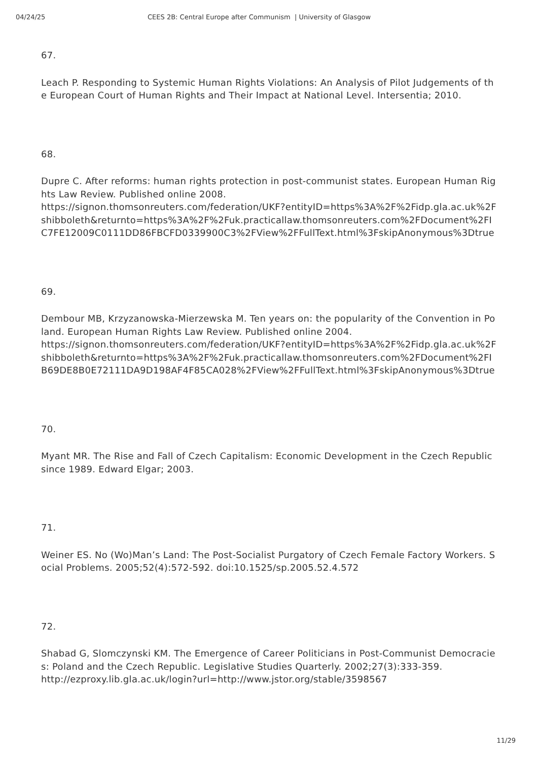04/24/25 CEES 2B: Central Europe after Communism | University of Glasgow
67.
Leach P. Responding to Systemic Human Rights Violations: An Analysis of Pilot Judgements of the European Court of Human Rights and Their Impact at National Level. Intersentia; 2010.
68.
Dupre C. After reforms: human rights protection in post-communist states. European Human Rights Law Review. Published online 2008.
https://signon.thomsonreuters.com/federation/UKF?entityID=https%3A%2F%2Fidp.gla.ac.uk%2Fshibboleth&returnto=https%3A%2F%2Fuk.practicallaw.thomsonreuters.com%2FDocument%2FIC7FE12009C0111DD86FBCFD0339900C3%2FView%2FFullText.html%3FskipAnonymous%3Dtrue
69.
Dembour MB, Krzyzanowska-Mierzewska M. Ten years on: the popularity of the Convention in Poland. European Human Rights Law Review. Published online 2004.
https://signon.thomsonreuters.com/federation/UKF?entityID=https%3A%2F%2Fidp.gla.ac.uk%2Fshibboleth&returnto=https%3A%2F%2Fuk.practicallaw.thomsonreuters.com%2FDocument%2FIB69DE8B0E72111DA9D198AF4F85CA028%2FView%2FFullText.html%3FskipAnonymous%3Dtrue
70.
Myant MR. The Rise and Fall of Czech Capitalism: Economic Development in the Czech Republic since 1989. Edward Elgar; 2003.
71.
Weiner ES. No (Wo)Man’s Land: The Post-Socialist Purgatory of Czech Female Factory Workers. Social Problems. 2005;52(4):572-592. doi:10.1525/sp.2005.52.4.572
72.
Shabad G, Slomczynski KM. The Emergence of Career Politicians in Post-Communist Democracies: Poland and the Czech Republic. Legislative Studies Quarterly. 2002;27(3):333-359.
http://ezproxy.lib.gla.ac.uk/login?url=http://www.jstor.org/stable/3598567
11/29